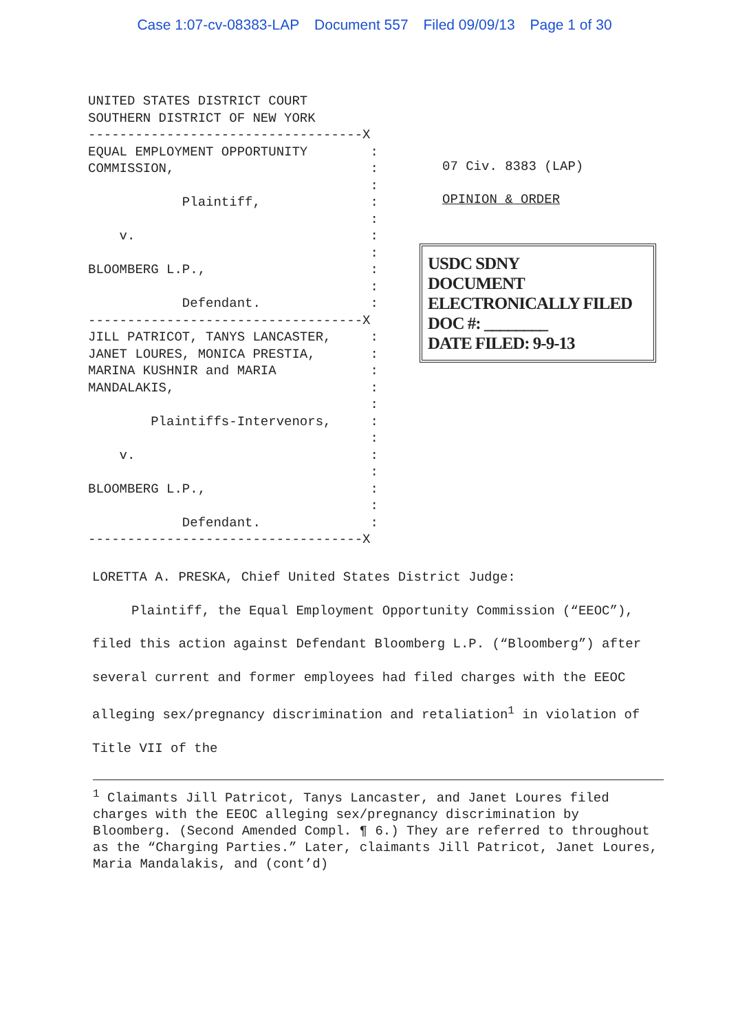Case 1:07-cv-08383-LAP Document 557 Filed 09/09/13 Page 1 of 30
UNITED STATES DISTRICT COURT SOUTHERN DISTRICT OF NEW YORK -----------------------------------X EQUAL EMPLOYMENT OPPORTUNITY : COMMISSION, : : Plaintiff, : : v. : : BLOOMBERG L.P., : : Defendant. : -----------------------------------X JILL PATRICOT, TANYS LANCASTER, : JANET LOURES, MONICA PRESTIA, : MARINA KUSHNIR and MARIA : MANDALAKIS, : : Plaintiffs-Intervenors, : : v. : : BLOOMBERG L.P., : : Defendant. : -----------------------------------X
07 Civ. 8383 (LAP)
OPINION & ORDER
USDC SDNY
DOCUMENT
ELECTRONICALLY FILED
DOC #: ________
DATE FILED: 9-9-13
LORETTA A. PRESKA, Chief United States District Judge:
Plaintiff, the Equal Employment Opportunity Commission (“EEOC”), filed this action against Defendant Bloomberg L.P. (“Bloomberg”) after several current and former employees had filed charges with the EEOC alleging sex/pregnancy discrimination and retaliation<sup>1</sup> in violation of Title VII of the
<sup>1</sup> Claimants Jill Patricot, Tanys Lancaster, and Janet Loures filed charges with the EEOC alleging sex/pregnancy discrimination by Bloomberg. (Second Amended Compl. ¶ 6.) They are referred to throughout as the “Charging Parties.” Later, claimants Jill Patricot, Janet Loures, Maria Mandalakis, and (cont’d)